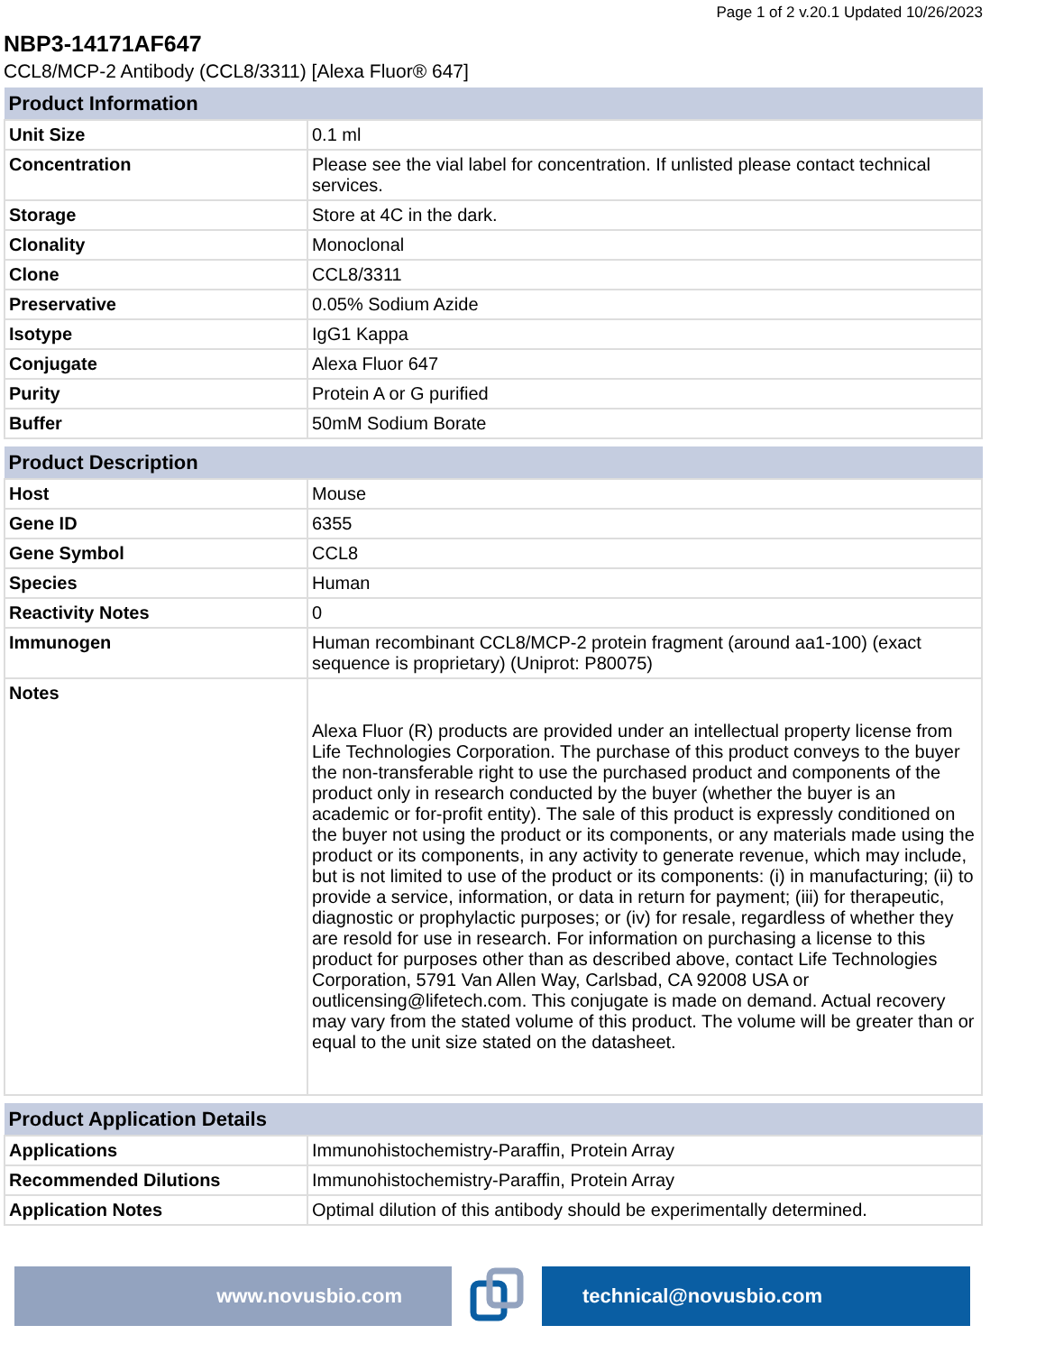Page 1 of 2 v.20.1 Updated 10/26/2023
NBP3-14171AF647
CCL8/MCP-2 Antibody (CCL8/3311) [Alexa Fluor® 647]
| Product Information | |
| --- | --- |
| Unit Size | 0.1 ml |
| Concentration | Please see the vial label for concentration. If unlisted please contact technical services. |
| Storage | Store at 4C in the dark. |
| Clonality | Monoclonal |
| Clone | CCL8/3311 |
| Preservative | 0.05% Sodium Azide |
| Isotype | IgG1 Kappa |
| Conjugate | Alexa Fluor 647 |
| Purity | Protein A or G purified |
| Buffer | 50mM Sodium Borate |
| Product Description | |
| --- | --- |
| Host | Mouse |
| Gene ID | 6355 |
| Gene Symbol | CCL8 |
| Species | Human |
| Reactivity Notes | 0 |
| Immunogen | Human recombinant CCL8/MCP-2 protein fragment (around aa1-100) (exact sequence is proprietary) (Uniprot: P80075) |
| Notes | Alexa Fluor (R) products are provided under an intellectual property license from Life Technologies Corporation. The purchase of this product conveys to the buyer the non-transferable right to use the purchased product and components of the product only in research conducted by the buyer (whether the buyer is an academic or for-profit entity). The sale of this product is expressly conditioned on the buyer not using the product or its components, or any materials made using the product or its components, in any activity to generate revenue, which may include, but is not limited to use of the product or its components: (i) in manufacturing; (ii) to provide a service, information, or data in return for payment; (iii) for therapeutic, diagnostic or prophylactic purposes; or (iv) for resale, regardless of whether they are resold for use in research. For information on purchasing a license to this product for purposes other than as described above, contact Life Technologies Corporation, 5791 Van Allen Way, Carlsbad, CA 92008 USA or outlicensing@lifetech.com. This conjugate is made on demand. Actual recovery may vary from the stated volume of this product. The volume will be greater than or equal to the unit size stated on the datasheet. |
| Product Application Details | |
| --- | --- |
| Applications | Immunohistochemistry-Paraffin, Protein Array |
| Recommended Dilutions | Immunohistochemistry-Paraffin, Protein Array |
| Application Notes | Optimal dilution of this antibody should be experimentally determined. |
www.novusbio.com technical@novusbio.com